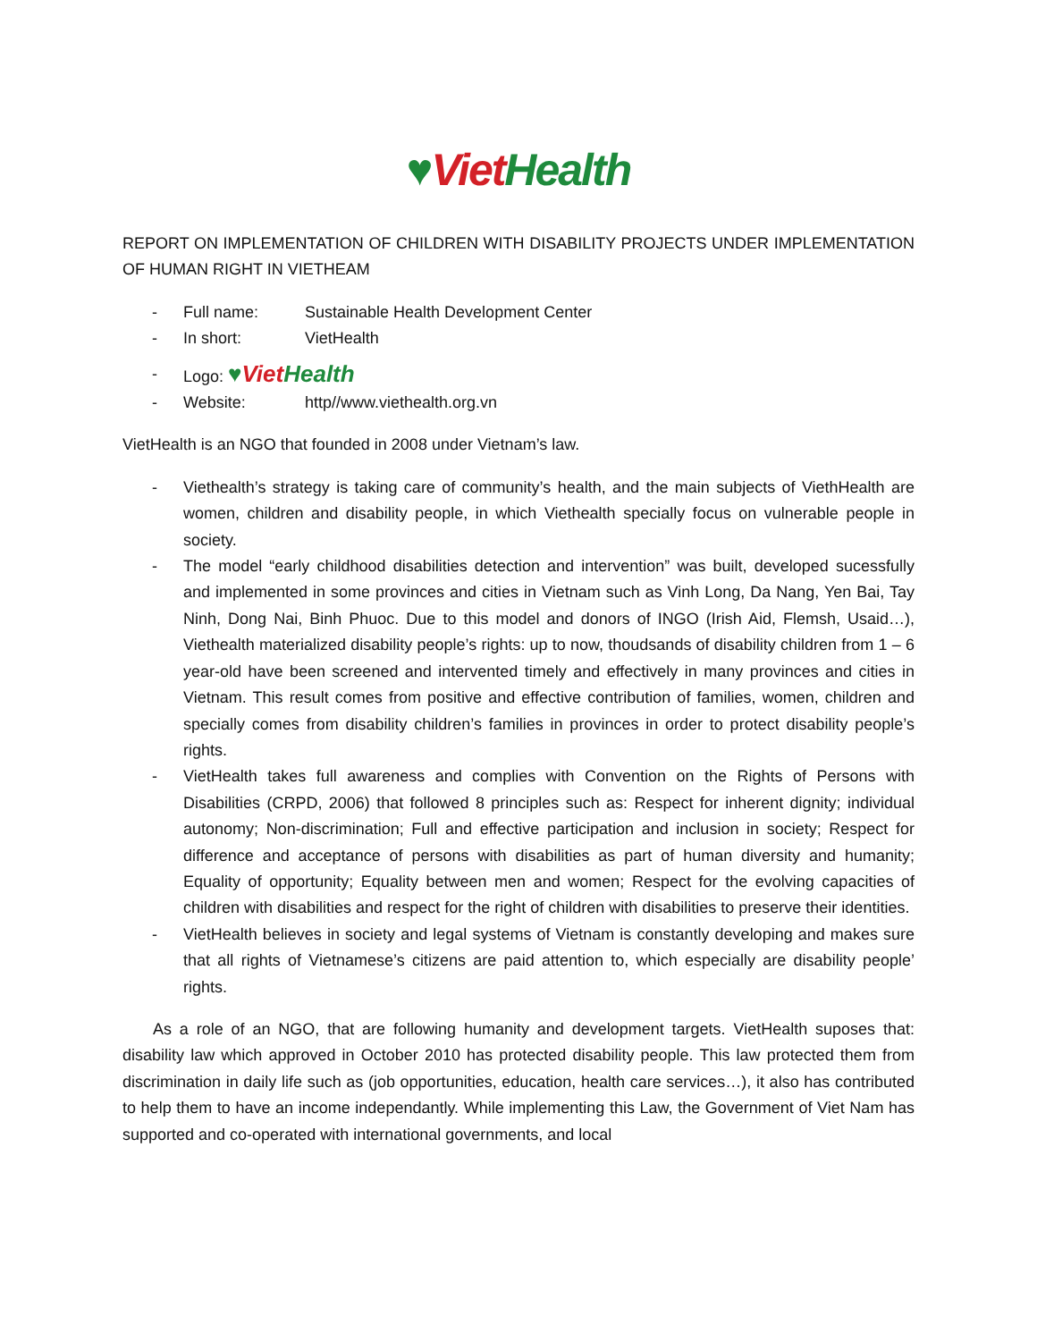♥Viet Health
REPORT ON IMPLEMENTATION OF CHILDREN WITH DISABILITY PROJECTS UNDER IMPLEMENTATION OF HUMAN RIGHT IN VIETHEAM
- Full name: Sustainable Health Development Center
- In short: VietHealth
- Logo: ♥Viet Health
- Website: http//www.viethealth.org.vn
VietHealth is an NGO that founded in 2008 under Vietnam’s law.
- Viethealth’s strategy is taking care of community’s health, and the main subjects of ViethHealth are women, children and disability people, in which Viethealth specially focus on vulnerable people in society.
- The model “early childhood disabilities detection and intervention” was built, developed sucessfully and implemented in some provinces and cities in Vietnam such as Vinh Long, Da Nang, Yen Bai, Tay Ninh, Dong Nai, Binh Phuoc. Due to this model and donors of INGO (Irish Aid, Flemsh, Usaid…), Viethealth materialized disability people’s rights: up to now, thoudsands of disability children from 1 – 6 year-old have been screened and intervented timely and effectively in many provinces and cities in Vietnam. This result comes from positive and effective contribution of families, women, children and specially comes from disability children’s families in provinces in order to protect disability people’s rights.
- VietHealth takes full awareness and complies with Convention on the Rights of Persons with Disabilities (CRPD, 2006) that followed 8 principles such as: Respect for inherent dignity; individual autonomy; Non-discrimination; Full and effective participation and inclusion in society; Respect for difference and acceptance of persons with disabilities as part of human diversity and humanity; Equality of opportunity; Equality between men and women; Respect for the evolving capacities of children with disabilities and respect for the right of children with disabilities to preserve their identities.
- VietHealth believes in society and legal systems of Vietnam is constantly developing and makes sure that all rights of Vietnamese’s citizens are paid attention to, which especially are disability people’ rights.
As a role of an NGO, that are following humanity and development targets. VietHealth suposes that: disability law which approved in October 2010 has protected disability people. This law protected them from discrimination in daily life such as (job opportunities, education, health care services…), it also has contributed to help them to have an income independantly. While implementing this Law, the Government of Viet Nam has supported and co-operated with international governments, and local